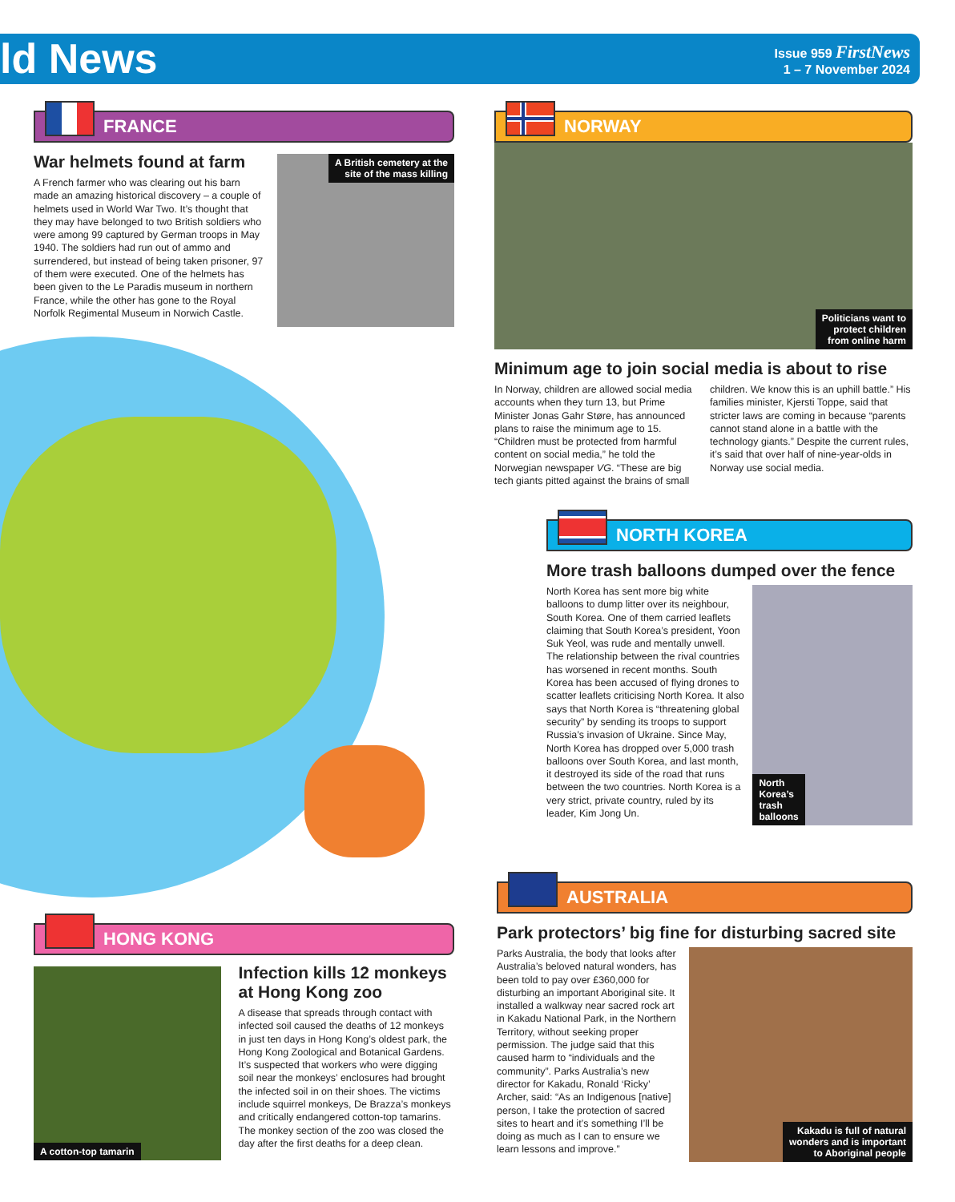ld News
Issue 959 FirstNews
1 – 7 November 2024
FRANCE
War helmets found at farm
A French farmer who was clearing out his barn made an amazing historical discovery – a couple of helmets used in World War Two. It’s thought that they may have belonged to two British soldiers who were among 99 captured by German troops in May 1940. The soldiers had run out of ammo and surrendered, but instead of being taken prisoner, 97 of them were executed. One of the helmets has been given to the Le Paradis museum in northern France, while the other has gone to the Royal Norfolk Regimental Museum in Norwich Castle.
A British cemetery at the
site of the mass killing
NORWAY
Politicians want to
protect children
from online harm
Minimum age to join social media is about to rise
In Norway, children are allowed social media accounts when they turn 13, but Prime Minister Jonas Gahr Støre, has announced plans to raise the minimum age to 15. “Children must be protected from harmful content on social media,” he told the Norwegian newspaper VG. “These are big tech giants pitted against the brains of small children. We know this is an uphill battle.” His families minister, Kjersti Toppe, said that stricter laws are coming in because “parents cannot stand alone in a battle with the technology giants.” Despite the current rules, it’s said that over half of nine-year-olds in Norway use social media.
NORTH KOREA
More trash balloons dumped over the fence
North Korea has sent more big white balloons to dump litter over its neighbour, South Korea. One of them carried leaflets claiming that South Korea’s president, Yoon Suk Yeol, was rude and mentally unwell. The relationship between the rival countries has worsened in recent months. South Korea has been accused of flying drones to scatter leaflets criticising North Korea. It also says that North Korea is “threatening global security” by sending its troops to support Russia’s invasion of Ukraine. Since May, North Korea has dropped over 5,000 trash balloons over South Korea, and last month, it destroyed its side of the road that runs between the two countries. North Korea is a very strict, private country, ruled by its leader, Kim Jong Un.
North
Korea’s
trash
balloons
AUSTRALIA
Park protectors’ big fine for disturbing sacred site
Parks Australia, the body that looks after Australia’s beloved natural wonders, has been told to pay over £360,000 for disturbing an important Aboriginal site. It installed a walkway near sacred rock art in Kakadu National Park, in the Northern Territory, without seeking proper permission. The judge said that this caused harm to “individuals and the community”. Parks Australia’s new director for Kakadu, Ronald ‘Ricky’ Archer, said: “As an Indigenous [native] person, I take the protection of sacred sites to heart and it’s something I’ll be doing as much as I can to ensure we learn lessons and improve.”
Kakadu is full of natural
wonders and is important
to Aboriginal people
HONG KONG
A cotton-top tamarin
Infection kills 12 monkeys at Hong Kong zoo
A disease that spreads through contact with infected soil caused the deaths of 12 monkeys in just ten days in Hong Kong’s oldest park, the Hong Kong Zoological and Botanical Gardens. It’s suspected that workers who were digging soil near the monkeys’ enclosures had brought the infected soil in on their shoes. The victims include squirrel monkeys, De Brazza’s monkeys and critically endangered cotton-top tamarins. The monkey section of the zoo was closed the day after the first deaths for a deep clean.